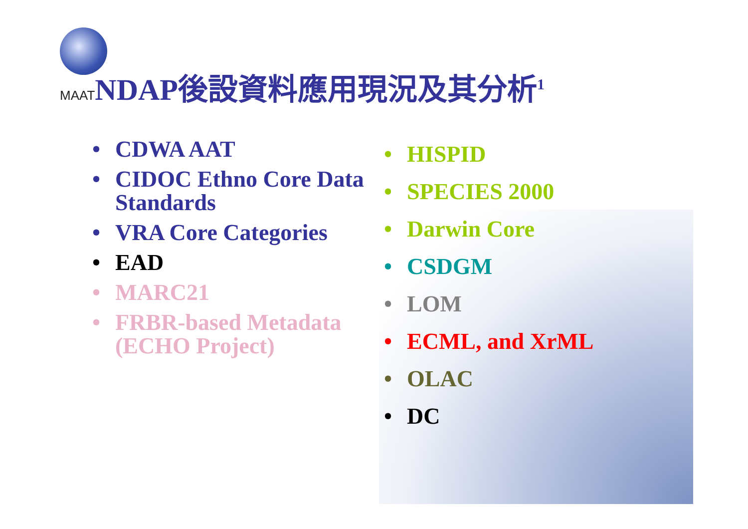MAATNDAP後設資料應用現況及其分析<sup>1</sup>
• CDWA AAT
• CIDOC Ethno Core Data Standards
• VRA Core Categories
• EAD
• MARC21
• FRBR-based Metadata (ECHO Project)
• HISPID
• SPECIES 2000
• Darwin Core
• CSDGM
• LOM
• ECML, and XrML
• OLAC
• DC